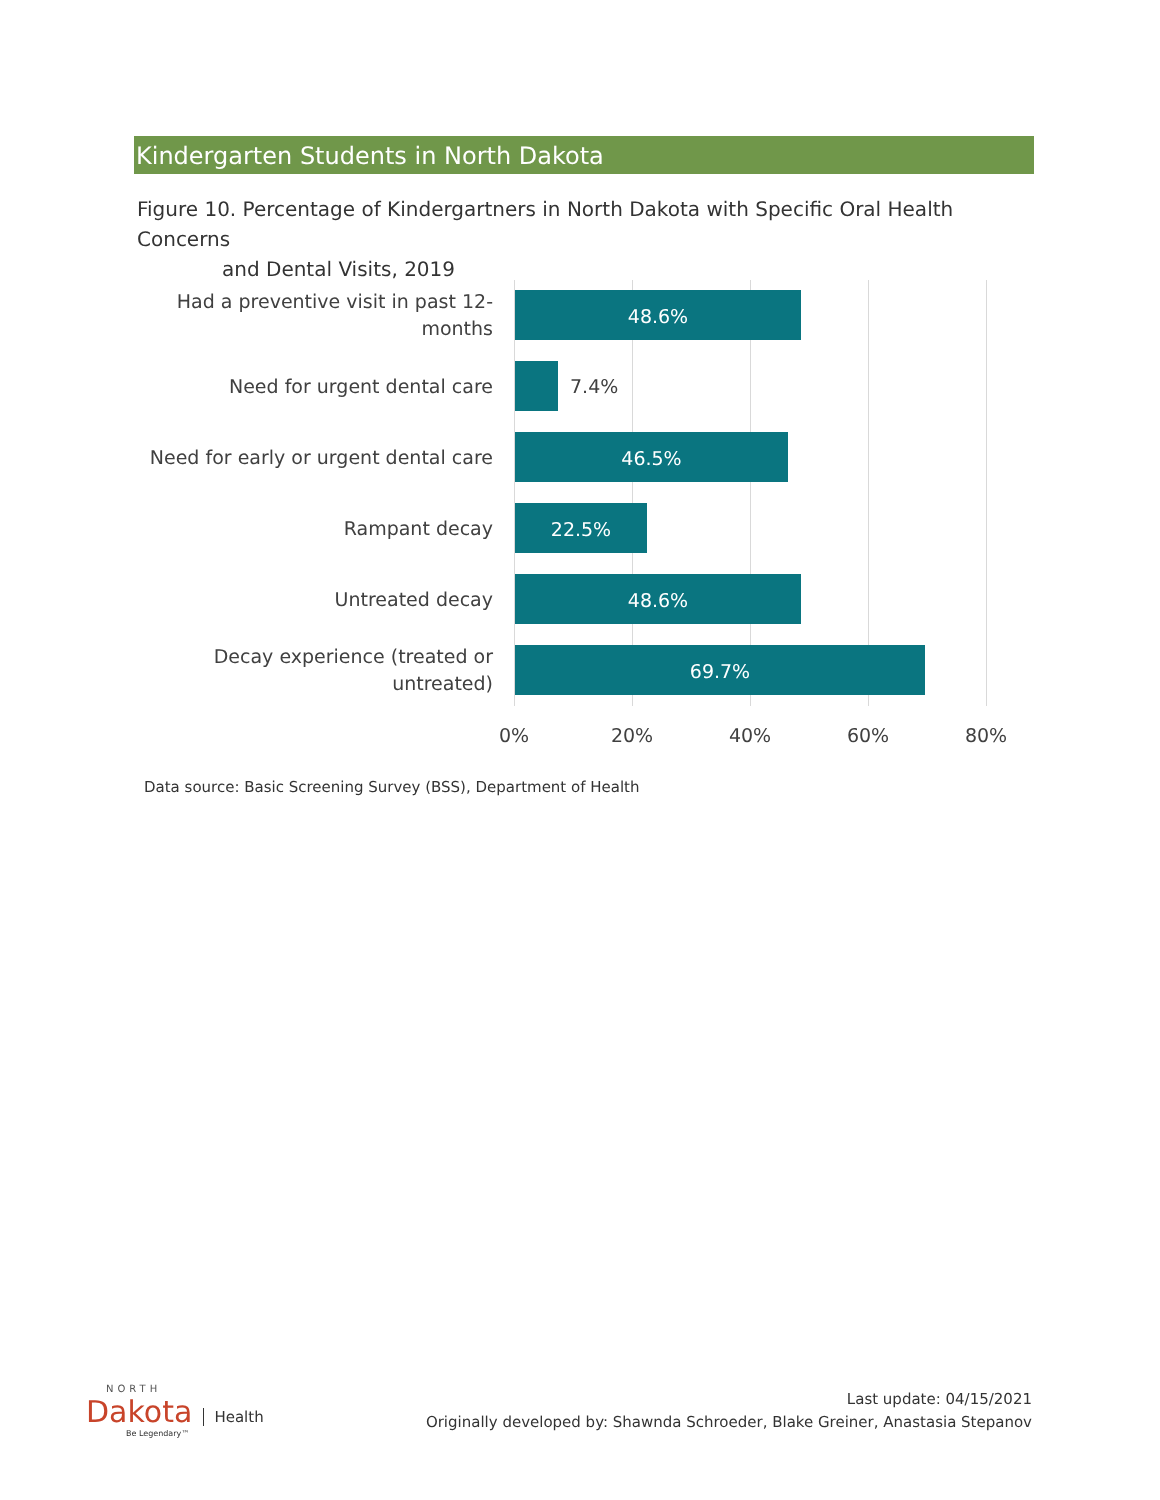Kindergarten Students in North Dakota
Figure 10. Percentage of Kindergartners in North Dakota with Specific Oral Health Concerns
and Dental Visits, 2019
Had a preventive visit in past 12-
months
48.6%
Need for urgent dental care 7.4%
Need for early or urgent dental care
46.5%
Rampant decay
22.5%
Untreated decay
48.6%
Decay experience (treated or
untreated)
69.7%
0% 20% 40% 60% 80%
Data source: Basic Screening Survey (BSS), Department of Health
NORTH
Dakota Health
Be Legendary™
Last update: 04/15/2021
Originally developed by: Shawnda Schroeder, Blake Greiner, Anastasia Stepanov